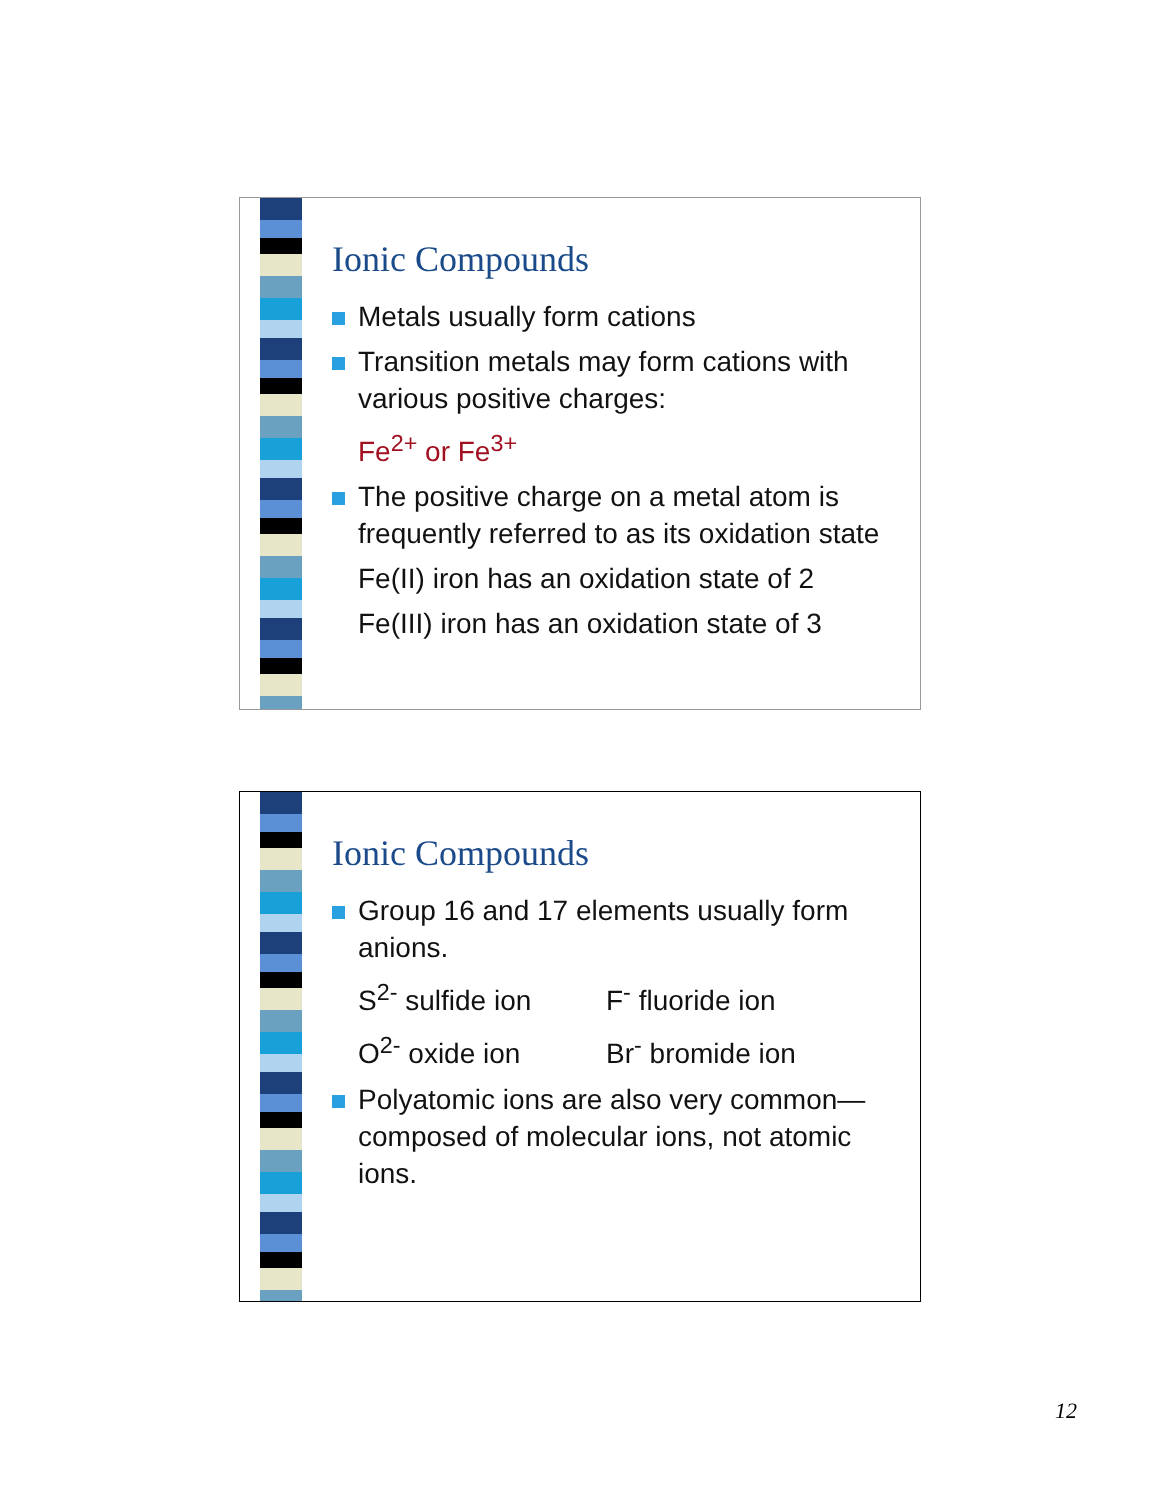Ionic Compounds
Metals usually form cations
Transition metals may form cations with various positive charges:
Fe<sup>2+</sup> or Fe<sup>3+</sup>
The positive charge on a metal atom is frequently referred to as its oxidation state
Fe(II) iron has an oxidation state of 2
Fe(III) iron has an oxidation state of 3
Ionic Compounds
Group 16 and 17 elements usually form anions.
S<sup>2-</sup> sulfide ion F<sup>-</sup> fluoride ion
O<sup>2-</sup> oxide ion Br<sup>-</sup> bromide ion
Polyatomic ions are also very common—composed of molecular ions, not atomic ions.
12